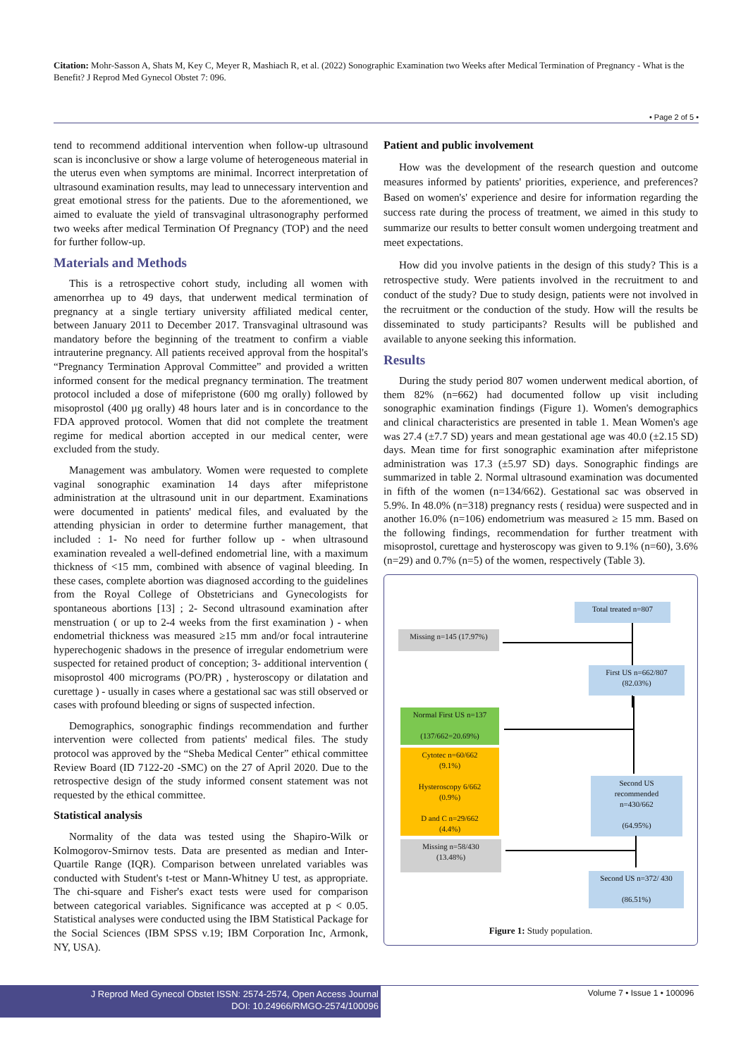Citation: Mohr-Sasson A, Shats M, Key C, Meyer R, Mashiach R, et al. (2022) Sonographic Examination two Weeks after Medical Termination of Pregnancy - What is the Benefit? J Reprod Med Gynecol Obstet 7: 096.
• Page 2 of 5 •
tend to recommend additional intervention when follow-up ultrasound scan is inconclusive or show a large volume of heterogeneous material in the uterus even when symptoms are minimal. Incorrect interpretation of ultrasound examination results, may lead to unnecessary intervention and great emotional stress for the patients. Due to the aforementioned, we aimed to evaluate the yield of transvaginal ultrasonography performed two weeks after medical Termination Of Pregnancy (TOP) and the need for further follow-up.
Materials and Methods
This is a retrospective cohort study, including all women with amenorrhea up to 49 days, that underwent medical termination of pregnancy at a single tertiary university affiliated medical center, between January 2011 to December 2017. Transvaginal ultrasound was mandatory before the beginning of the treatment to confirm a viable intrauterine pregnancy. All patients received approval from the hospital's “Pregnancy Termination Approval Committee” and provided a written informed consent for the medical pregnancy termination. The treatment protocol included a dose of mifepristone (600 mg orally) followed by misoprostol (400 µg orally) 48 hours later and is in concordance to the FDA approved protocol. Women that did not complete the treatment regime for medical abortion accepted in our medical center, were excluded from the study.
Management was ambulatory. Women were requested to complete vaginal sonographic examination 14 days after mifepristone administration at the ultrasound unit in our department. Examinations were documented in patients' medical files, and evaluated by the attending physician in order to determine further management, that included : 1- No need for further follow up - when ultrasound examination revealed a well-defined endometrial line, with a maximum thickness of <15 mm, combined with absence of vaginal bleeding. In these cases, complete abortion was diagnosed according to the guidelines from the Royal College of Obstetricians and Gynecologists for spontaneous abortions [13] ; 2- Second ultrasound examination after menstruation ( or up to 2-4 weeks from the first examination ) - when endometrial thickness was measured ≥15 mm and/or focal intrauterine hyperechogenic shadows in the presence of irregular endometrium were suspected for retained product of conception; 3- additional intervention ( misoprostol 400 micrograms (PO/PR) , hysteroscopy or dilatation and curettage ) - usually in cases where a gestational sac was still observed or cases with profound bleeding or signs of suspected infection.
Demographics, sonographic findings recommendation and further intervention were collected from patients' medical files. The study protocol was approved by the “Sheba Medical Center” ethical committee Review Board (ID 7122-20 -SMC) on the 27 of April 2020. Due to the retrospective design of the study informed consent statement was not requested by the ethical committee.
Statistical analysis
Normality of the data was tested using the Shapiro-Wilk or Kolmogorov-Smirnov tests. Data are presented as median and Inter-Quartile Range (IQR). Comparison between unrelated variables was conducted with Student's t-test or Mann-Whitney U test, as appropriate. The chi-square and Fisher's exact tests were used for comparison between categorical variables. Significance was accepted at p < 0.05. Statistical analyses were conducted using the IBM Statistical Package for the Social Sciences (IBM SPSS v.19; IBM Corporation Inc, Armonk, NY, USA).
Patient and public involvement
How was the development of the research question and outcome measures informed by patients' priorities, experience, and preferences? Based on women's' experience and desire for information regarding the success rate during the process of treatment, we aimed in this study to summarize our results to better consult women undergoing treatment and meet expectations.
How did you involve patients in the design of this study? This is a retrospective study. Were patients involved in the recruitment to and conduct of the study? Due to study design, patients were not involved in the recruitment or the conduction of the study. How will the results be disseminated to study participants? Results will be published and available to anyone seeking this information.
Results
During the study period 807 women underwent medical abortion, of them 82% (n=662) had documented follow up visit including sonographic examination findings (Figure 1). Women's demographics and clinical characteristics are presented in table 1. Mean Women's age was 27.4 (±7.7 SD) years and mean gestational age was 40.0 (±2.15 SD) days. Mean time for first sonographic examination after mifepristone administration was 17.3 (±5.97 SD) days. Sonographic findings are summarized in table 2. Normal ultrasound examination was documented in fifth of the women (n=134/662). Gestational sac was observed in 5.9%. In 48.0% (n=318) pregnancy rests ( residua) were suspected and in another 16.0% (n=106) endometrium was measured ≥ 15 mm. Based on the following findings, recommendation for further treatment with misoprostol, curettage and hysteroscopy was given to 9.1% (n=60), 3.6% (n=29) and 0.7% (n=5) of the women, respectively (Table 3).
Total treated n=807
Missing n=145 (17.97%)
First US n=662/807
(82.03%)
Normal First US n=137
(137/662=20.69%)
Cytotec n=60/662
(9.1%)
Hysteroscopy 6/662
(0.9%)
D and C n=29/662
(4.4%)
Second US
recommended
n=430/662
(64.95%)
Missing n=58/430
(13.48%)
Second US n=372/ 430
(86.51%)
Figure 1: Study population.
J Reprod Med Gynecol Obstet ISSN: 2574-2574, Open Access Journal
DOI: 10.24966/RMGO-2574/100096
Volume 7 • Issue 1 • 100096